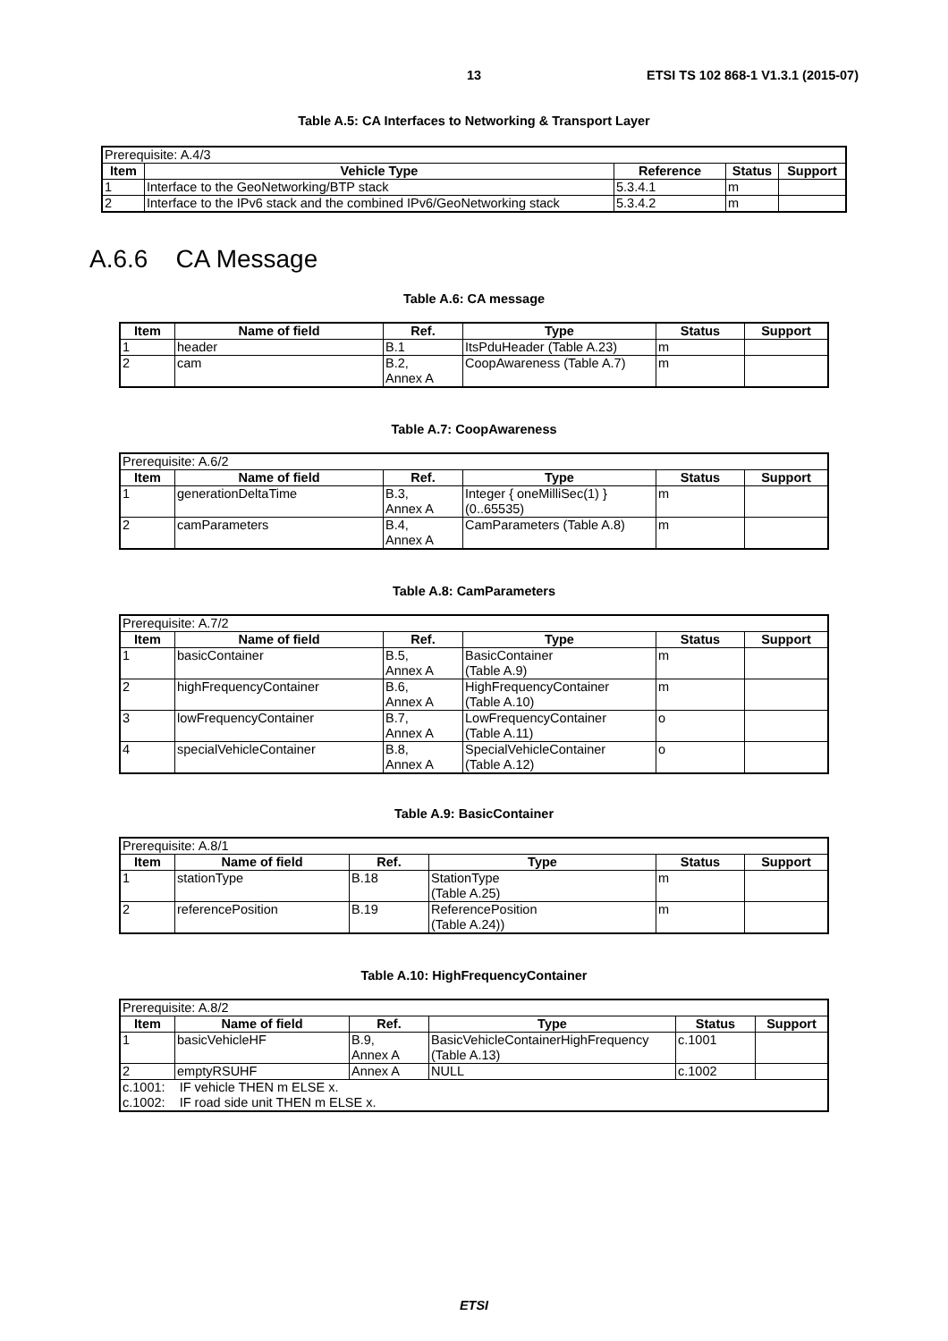13 ETSI TS 102 868-1 V1.3.1 (2015-07)
Table A.5: CA Interfaces to Networking & Transport Layer
| Prerequisite: A.4/3 | | | | |
| Item | Vehicle Type | Reference | Status | Support |
| 1 | Interface to the GeoNetworking/BTP stack | 5.3.4.1 | m | |
| 2 | Interface to the IPv6 stack and the combined IPv6/GeoNetworking stack | 5.3.4.2 | m | |
A.6.6 CA Message
Table A.6: CA message
| Item | Name of field | Ref. | Type | Status | Support |
| --- | --- | --- | --- | --- | --- |
| 1 | header | B.1 | ItsPduHeader (Table A.23) | m | |
| 2 | cam | B.2, Annex A | CoopAwareness (Table A.7) | m | |
Table A.7: CoopAwareness
| Prerequisite: A.6/2 | | | | | |
| Item | Name of field | Ref. | Type | Status | Support |
| 1 | generationDeltaTime | B.3, Annex A | Integer { oneMilliSec(1) } (0..65535) | m | |
| 2 | camParameters | B.4, Annex A | CamParameters (Table A.8) | m | |
Table A.8: CamParameters
| Prerequisite: A.7/2 | | | | | |
| Item | Name of field | Ref. | Type | Status | Support |
| 1 | basicContainer | B.5, Annex A | BasicContainer (Table A.9) | m | |
| 2 | highFrequencyContainer | B.6, Annex A | HighFrequencyContainer (Table A.10) | m | |
| 3 | lowFrequencyContainer | B.7, Annex A | LowFrequencyContainer (Table A.11) | o | |
| 4 | specialVehicleContainer | B.8, Annex A | SpecialVehicleContainer (Table A.12) | o | |
Table A.9: BasicContainer
| Prerequisite: A.8/1 | | | | | |
| Item | Name of field | Ref. | Type | Status | Support |
| 1 | stationType | B.18 | StationType (Table A.25) | m | |
| 2 | referencePosition | B.19 | ReferencePosition (Table A.24)) | m | |
Table A.10: HighFrequencyContainer
| Prerequisite: A.8/2 | | | | | |
| Item | Name of field | Ref. | Type | Status | Support |
| 1 | basicVehicleHF | B.9, Annex A | BasicVehicleContainerHighFrequency (Table A.13) | c.1001 | |
| 2 | emptyRSUHF | Annex A | NULL | c.1002 | |
| c.1001: IF vehicle THEN m ELSE x. c.1002: IF road side unit THEN m ELSE x. | | | | | |
ETSI